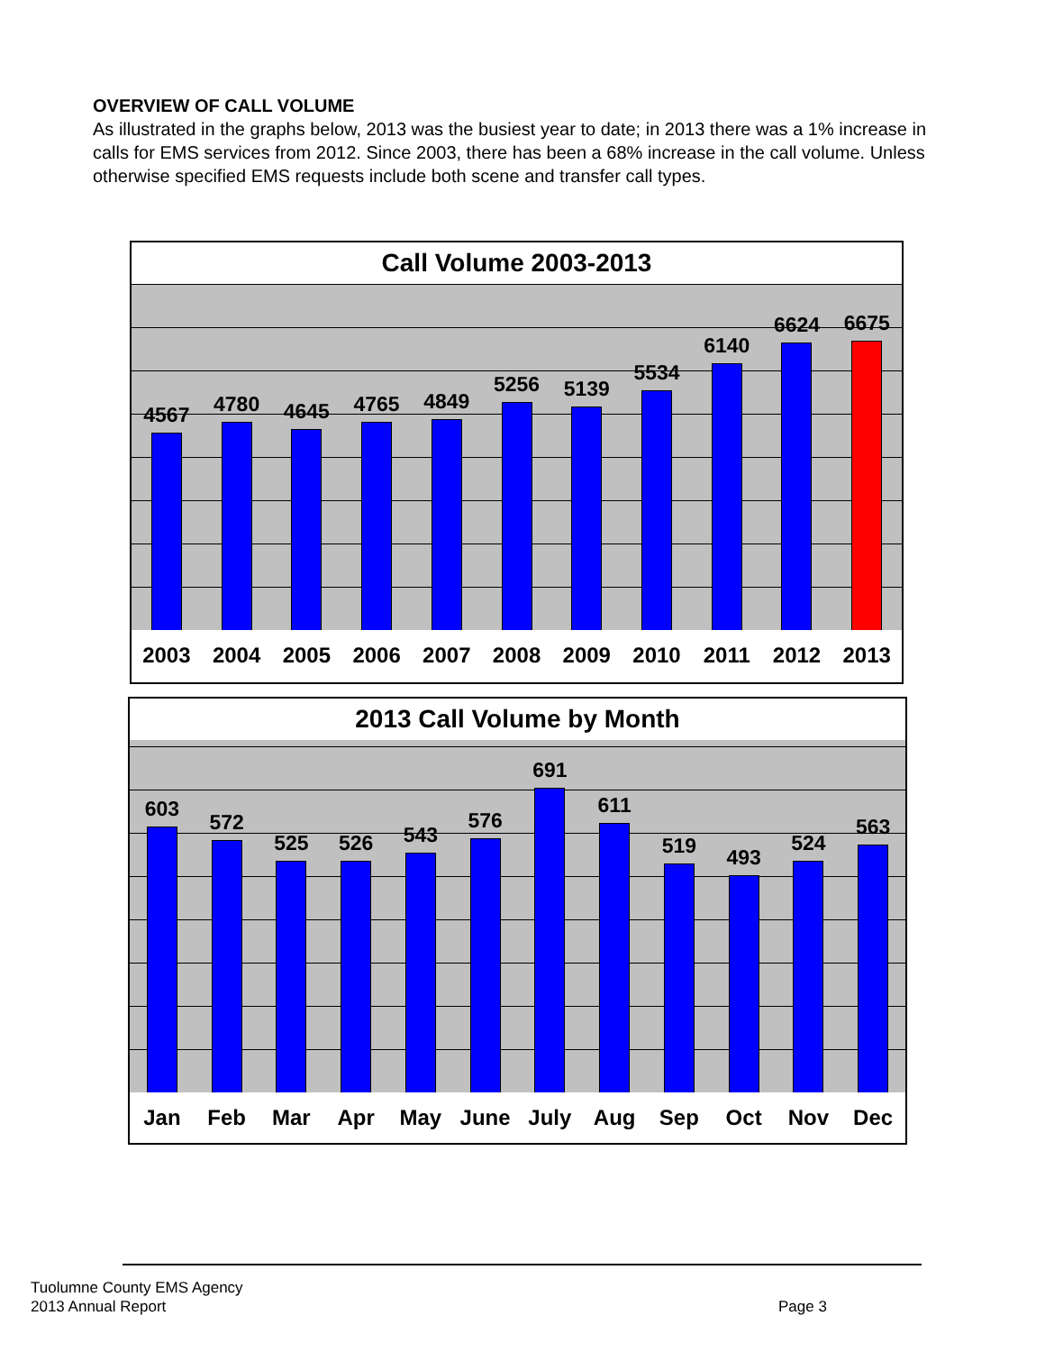OVERVIEW OF CALL VOLUME
As illustrated in the graphs below, 2013 was the busiest year to date; in 2013 there was a 1% increase in calls for EMS services from 2012. Since 2003, there has been a 68% increase in the call volume. Unless otherwise specified EMS requests include both scene and transfer call types.
Call Volume 2003-2013
4567
4780
4645
4765
4849
5256
5139
5534
6140
6624
6675
2003 2004 2005 2006 2007 2008 2009 2010 2011 2012 2013
2013 Call Volume by Month
603
572
525
526
543
576
691
611
519
493
524
563
Jan Feb Mar Apr May June July Aug Sep Oct Nov Dec
Tuolumne County EMS Agency
2013 Annual Report
Page 3